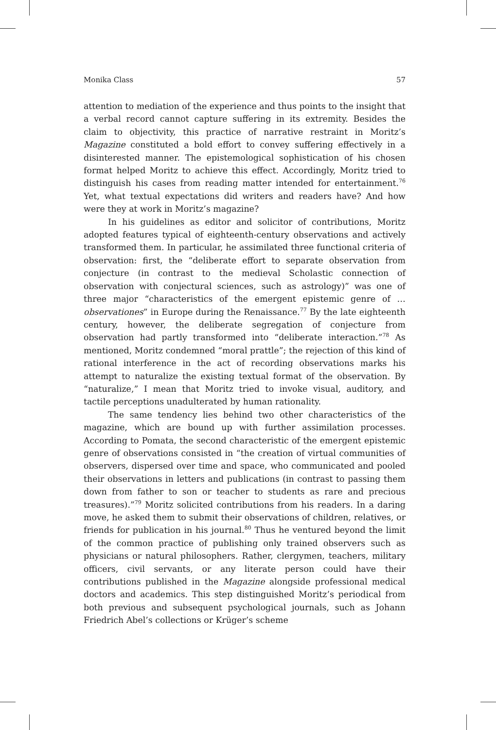Monika Class 57
attention to mediation of the experience and thus points to the insight that a verbal record cannot capture suffering in its extremity. Besides the claim to objectivity, this practice of narrative restraint in Moritz’s Magazine constituted a bold effort to convey suffering effectively in a disinterested manner. The epistemological sophistication of his chosen format helped Moritz to achieve this effect. Accordingly, Moritz tried to distinguish his cases from reading matter intended for entertainment.<sup>76</sup> Yet, what textual expectations did writers and readers have? And how were they at work in Moritz’s magazine?
In his guidelines as editor and solicitor of contributions, Moritz adopted features typical of eighteenth-century observations and actively transformed them. In particular, he assimilated three functional criteria of observation: first, the “deliberate effort to separate observation from conjecture (in contrast to the medieval Scholastic connection of observation with conjectural sciences, such as astrology)” was one of three major “characteristics of the emergent epistemic genre of … observationes” in Europe during the Renaissance.<sup>77</sup> By the late eighteenth century, however, the deliberate segregation of conjecture from observation had partly transformed into “deliberate interaction.”<sup>78</sup> As mentioned, Moritz condemned “moral prattle”; the rejection of this kind of rational interference in the act of recording observations marks his attempt to naturalize the existing textual format of the observation. By “naturalize,” I mean that Moritz tried to invoke visual, auditory, and tactile perceptions unadulterated by human rationality.
The same tendency lies behind two other characteristics of the magazine, which are bound up with further assimilation processes. According to Pomata, the second characteristic of the emergent epistemic genre of observations consisted in “the creation of virtual communities of observers, dispersed over time and space, who communicated and pooled their observations in letters and publications (in contrast to passing them down from father to son or teacher to students as rare and precious treasures).”<sup>79</sup> Moritz solicited contributions from his readers. In a daring move, he asked them to submit their observations of children, relatives, or friends for publication in his journal.<sup>80</sup> Thus he ventured beyond the limit of the common practice of publishing only trained observers such as physicians or natural philosophers. Rather, clergymen, teachers, military officers, civil servants, or any literate person could have their contributions published in the Magazine alongside professional medical doctors and academics. This step distinguished Moritz’s periodical from both previous and subsequent psychological journals, such as Johann Friedrich Abel’s collections or Krüger’s scheme